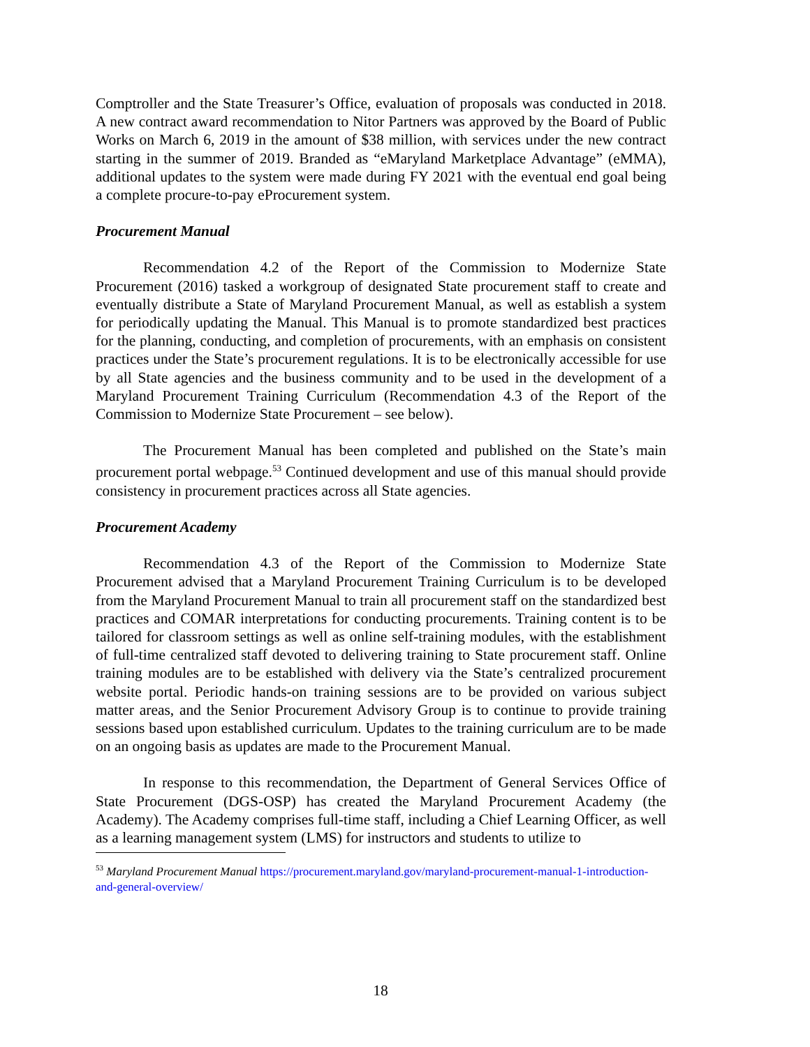Comptroller and the State Treasurer’s Office, evaluation of proposals was conducted in 2018. A new contract award recommendation to Nitor Partners was approved by the Board of Public Works on March 6, 2019 in the amount of $38 million, with services under the new contract starting in the summer of 2019. Branded as “eMaryland Marketplace Advantage” (eMMA), additional updates to the system were made during FY 2021 with the eventual end goal being a complete procure-to-pay eProcurement system.
Procurement Manual
Recommendation 4.2 of the Report of the Commission to Modernize State Procurement (2016) tasked a workgroup of designated State procurement staff to create and eventually distribute a State of Maryland Procurement Manual, as well as establish a system for periodically updating the Manual. This Manual is to promote standardized best practices for the planning, conducting, and completion of procurements, with an emphasis on consistent practices under the State’s procurement regulations. It is to be electronically accessible for use by all State agencies and the business community and to be used in the development of a Maryland Procurement Training Curriculum (Recommendation 4.3 of the Report of the Commission to Modernize State Procurement – see below).
The Procurement Manual has been completed and published on the State’s main procurement portal webpage.<sup>53</sup> Continued development and use of this manual should provide consistency in procurement practices across all State agencies.
Procurement Academy
Recommendation 4.3 of the Report of the Commission to Modernize State Procurement advised that a Maryland Procurement Training Curriculum is to be developed from the Maryland Procurement Manual to train all procurement staff on the standardized best practices and COMAR interpretations for conducting procurements. Training content is to be tailored for classroom settings as well as online self-training modules, with the establishment of full-time centralized staff devoted to delivering training to State procurement staff. Online training modules are to be established with delivery via the State’s centralized procurement website portal. Periodic hands-on training sessions are to be provided on various subject matter areas, and the Senior Procurement Advisory Group is to continue to provide training sessions based upon established curriculum. Updates to the training curriculum are to be made on an ongoing basis as updates are made to the Procurement Manual.
In response to this recommendation, the Department of General Services Office of State Procurement (DGS-OSP) has created the Maryland Procurement Academy (the Academy). The Academy comprises full-time staff, including a Chief Learning Officer, as well as a learning management system (LMS) for instructors and students to utilize to
<sup>53</sup> Maryland Procurement Manual https://procurement.maryland.gov/maryland-procurement-manual-1-introduction-and-general-overview/
18